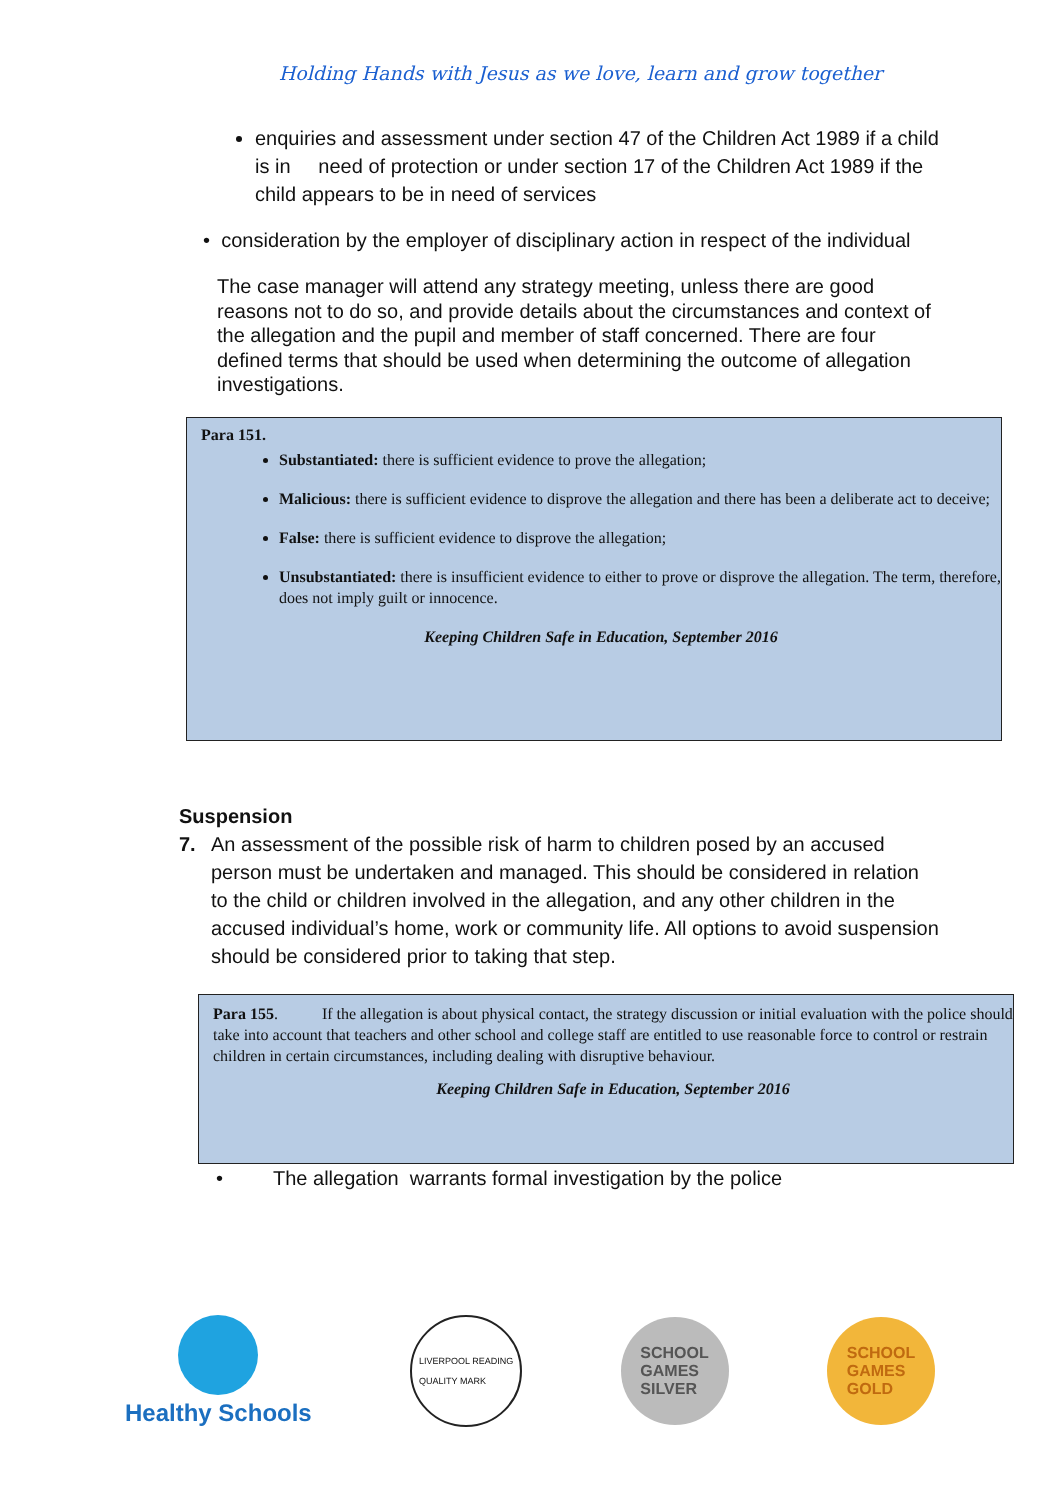Holding Hands with Jesus as we love, learn and grow together
enquiries and assessment under section 47 of the Children Act 1989 if a child is in need of protection or under section 17 of the Children Act 1989 if the child appears to be in need of services
• consideration by the employer of disciplinary action in respect of the individual
The case manager will attend any strategy meeting, unless there are good reasons not to do so, and provide details about the circumstances and context of the allegation and the pupil and member of staff concerned. There are four defined terms that should be used when determining the outcome of allegation investigations.
Para 151.
Substantiated: there is sufficient evidence to prove the allegation;
Malicious: there is sufficient evidence to disprove the allegation and there has been a deliberate act to deceive;
False: there is sufficient evidence to disprove the allegation;
Unsubstantiated: there is insufficient evidence to either to prove or disprove the allegation. The term, therefore, does not imply guilt or innocence.
Keeping Children Safe in Education, September 2016
Suspension
7. An assessment of the possible risk of harm to children posed by an accused person must be undertaken and managed. This should be considered in relation to the child or children involved in the allegation, and any other children in the accused individual’s home, work or community life. All options to avoid suspension should be considered prior to taking that step.
Para 155. If the allegation is about physical contact, the strategy discussion or initial evaluation with the police should take into account that teachers and other school and college staff are entitled to use reasonable force to control or restrain children in certain circumstances, including dealing with disruptive behaviour.
Keeping Children Safe in Education, September 2016
• The allegation warrants formal investigation by the police
Healthy Schools
LIVERPOOL READING
QUALITY MARK
SCHOOL
GAMES
SILVER
SCHOOL
GAMES
GOLD